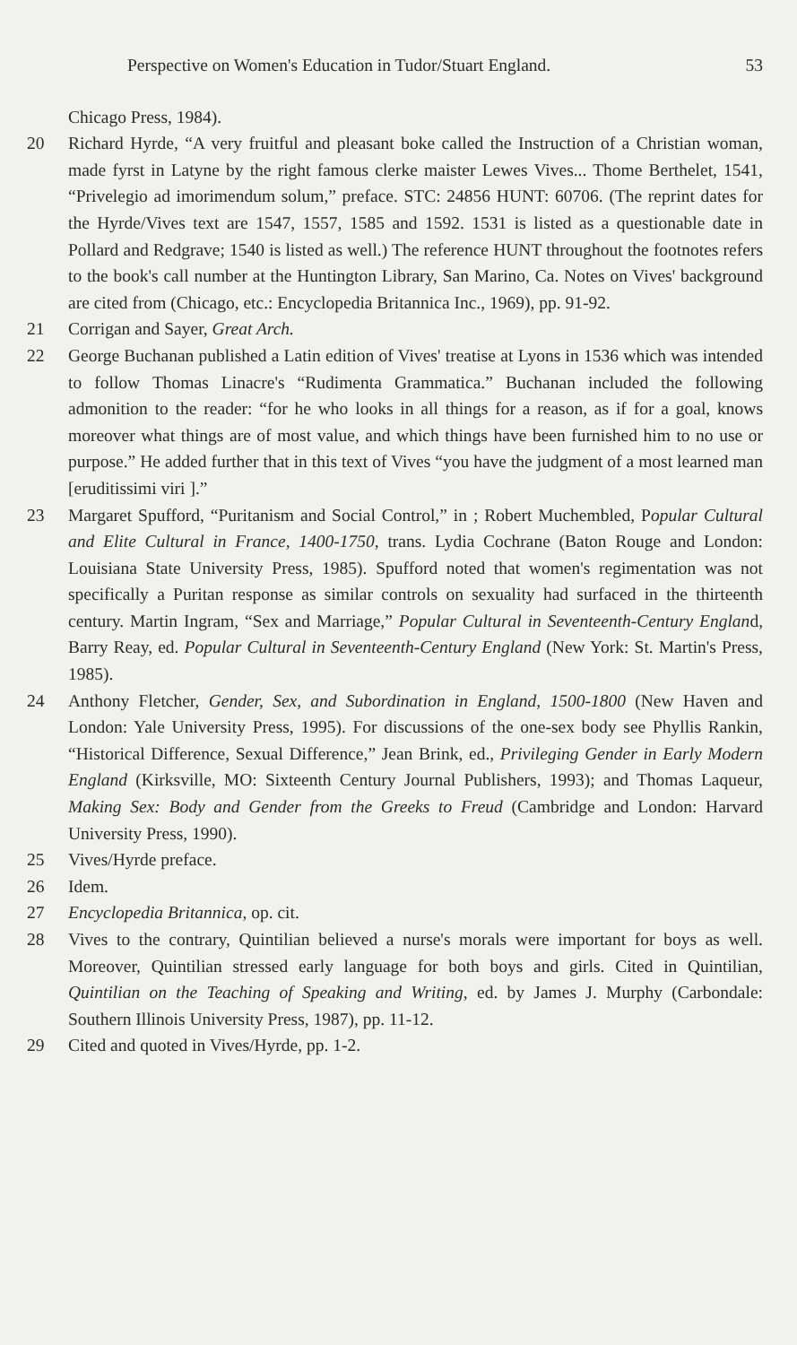Perspective on Women's Education in Tudor/Stuart England. 53
Chicago Press, 1984).
20 Richard Hyrde, “A very fruitful and pleasant boke called the Instruction of a Christian woman, made fyrst in Latyne by the right famous clerke maister Lewes Vives... Thome Berthelet, 1541, “Privelegio ad imorimendum solum,” preface. STC: 24856 HUNT: 60706. (The reprint dates for the Hyrde/Vives text are 1547, 1557, 1585 and 1592. 1531 is listed as a questionable date in Pollard and Redgrave; 1540 is listed as well.) The reference HUNT throughout the footnotes refers to the book's call number at the Huntington Library, San Marino, Ca. Notes on Vives' background are cited from (Chicago, etc.: Encyclopedia Britannica Inc., 1969), pp. 91-92.
21 Corrigan and Sayer, Great Arch.
22 George Buchanan published a Latin edition of Vives' treatise at Lyons in 1536 which was intended to follow Thomas Linacre's “Rudimenta Grammatica.” Buchanan included the following admonition to the reader: “for he who looks in all things for a reason, as if for a goal, knows moreover what things are of most value, and which things have been furnished him to no use or purpose.” He added further that in this text of Vives “you have the judgment of a most learned man [eruditissimi viri ].”
23 Margaret Spufford, “Puritanism and Social Control,” in ; Robert Muchembled, Popular Cultural and Elite Cultural in France, 1400-1750, trans. Lydia Cochrane (Baton Rouge and London: Louisiana State University Press, 1985). Spufford noted that women's regimentation was not specifically a Puritan response as similar controls on sexuality had surfaced in the thirteenth century. Martin Ingram, “Sex and Marriage,” Popular Cultural in Seventeenth-Century England, Barry Reay, ed. Popular Cultural in Seventeenth-Century England (New York: St. Martin's Press, 1985).
24 Anthony Fletcher, Gender, Sex, and Subordination in England, 1500-1800 (New Haven and London: Yale University Press, 1995). For discussions of the one-sex body see Phyllis Rankin, “Historical Difference, Sexual Difference,” Jean Brink, ed., Privileging Gender in Early Modern England (Kirksville, MO: Sixteenth Century Journal Publishers, 1993); and Thomas Laqueur, Making Sex: Body and Gender from the Greeks to Freud (Cambridge and London: Harvard University Press, 1990).
25 Vives/Hyrde preface.
26 Idem.
27 Encyclopedia Britannica, op. cit.
28 Vives to the contrary, Quintilian believed a nurse's morals were important for boys as well. Moreover, Quintilian stressed early language for both boys and girls. Cited in Quintilian, Quintilian on the Teaching of Speaking and Writing, ed. by James J. Murphy (Carbondale: Southern Illinois University Press, 1987), pp. 11-12.
29 Cited and quoted in Vives/Hyrde, pp. 1-2.